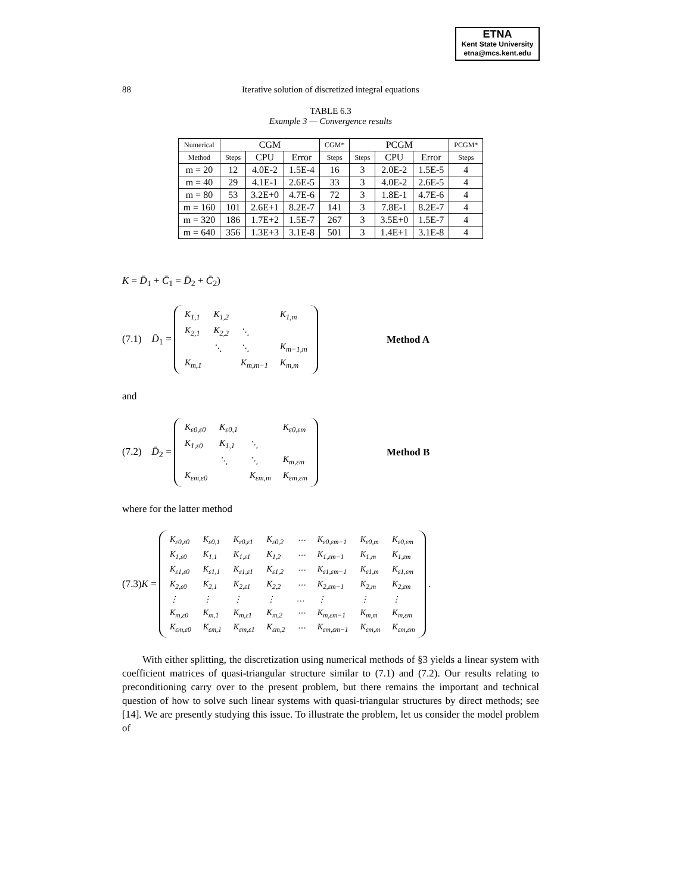ETNA
Kent State University
etna@mcs.kent.edu
88 Iterative solution of discretized integral equations
TABLE 6.3
Example 3 — Convergence results
| Numerical | CGM | | | CGM* | PCGM | | | PCGM* |
| Method | Steps | CPU | Error | Steps | Steps | CPU | Error | Steps |
| m = 20 | 12 | 4.0E-2 | 1.5E-4 | 16 | 3 | 2.0E-2 | 1.5E-5 | 4 |
| m = 40 | 29 | 4.1E-1 | 2.6E-5 | 33 | 3 | 4.0E-2 | 2.6E-5 | 4 |
| m = 80 | 53 | 3.2E+0 | 4.7E-6 | 72 | 3 | 1.8E-1 | 4.7E-6 | 4 |
| m = 160 | 101 | 2.6E+1 | 8.2E-7 | 141 | 3 | 7.8E-1 | 8.2E-7 | 4 |
| m = 320 | 186 | 1.7E+2 | 1.5E-7 | 267 | 3 | 3.5E+0 | 1.5E-7 | 4 |
| m = 640 | 356 | 1.3E+3 | 3.1E-8 | 501 | 3 | 1.4E+1 | 3.1E-8 | 4 |
K = D̄<sub>1</sub> + C̄<sub>1</sub> = D̄<sub>2</sub> + C̄<sub>2</sub>)
(7.1) D̄<sub>1</sub> =
| K<sub>1,1</sub> | K<sub>1,2</sub> | | K<sub>1,m</sub> |
| K<sub>2,1</sub> | K<sub>2,2</sub> | ⋱ | |
| | ⋱ | ⋱ | K<sub>m−1,m</sub> |
| K<sub>m,1</sub> | | K<sub>m,m−1</sub> | K<sub>m,m</sub> |
Method A
and
(7.2) D̄<sub>2</sub> =
| K<sub>ε0,ε0</sub> | K<sub>ε0,1</sub> | | K<sub>ε0,εm</sub> |
| K<sub>1,ε0</sub> | K<sub>1,1</sub> | ⋱ | |
| | ⋱ | ⋱ | K<sub>m,εm</sub> |
| K<sub>εm,ε0</sub> | | K<sub>εm,m</sub> | K<sub>εm,εm</sub> |
Method B
where for the latter method
(7.3)K =
| K<sub>ε0,ε0</sub> | K<sub>ε0,1</sub> | K<sub>ε0,ε1</sub> | K<sub>ε0,2</sub> | ⋯ | K<sub>ε0,εm−1</sub> | K<sub>ε0,m</sub> | K<sub>ε0,εm</sub> |
| K<sub>1,ε0</sub> | K<sub>1,1</sub> | K<sub>1,ε1</sub> | K<sub>1,2</sub> | ⋯ | K<sub>1,εm−1</sub> | K<sub>1,m</sub> | K<sub>1,εm</sub> |
| K<sub>ε1,ε0</sub> | K<sub>ε1,1</sub> | K<sub>ε1,ε1</sub> | K<sub>ε1,2</sub> | ⋯ | K<sub>ε1,εm−1</sub> | K<sub>ε1,m</sub> | K<sub>ε1,εm</sub> |
| K<sub>2,ε0</sub> | K<sub>2,1</sub> | K<sub>2,ε1</sub> | K<sub>2,2</sub> | ⋯ | K<sub>2,εm−1</sub> | K<sub>2,m</sub> | K<sub>2,εm</sub> |
| ⋮ | ⋮ | ⋮ | ⋮ | … | ⋮ | ⋮ | ⋮ |
| K<sub>m,ε0</sub> | K<sub>m,1</sub> | K<sub>m,ε1</sub> | K<sub>m,2</sub> | ⋯ | K<sub>m,εm−1</sub> | K<sub>m,m</sub> | K<sub>m,εm</sub> |
| K<sub>εm,ε0</sub> | K<sub>εm,1</sub> | K<sub>εm,ε1</sub> | K<sub>εm,2</sub> | ⋯ | K<sub>εm,εm−1</sub> | K<sub>εm,m</sub> | K<sub>εm,εm</sub> |
.
With either splitting, the discretization using numerical methods of §3 yields a linear system with coefficient matrices of quasi-triangular structure similar to (7.1) and (7.2). Our results relating to preconditioning carry over to the present problem, but there remains the important and technical question of how to solve such linear systems with quasi-triangular structures by direct methods; see [14]. We are presently studying this issue. To illustrate the problem, let us consider the model problem of